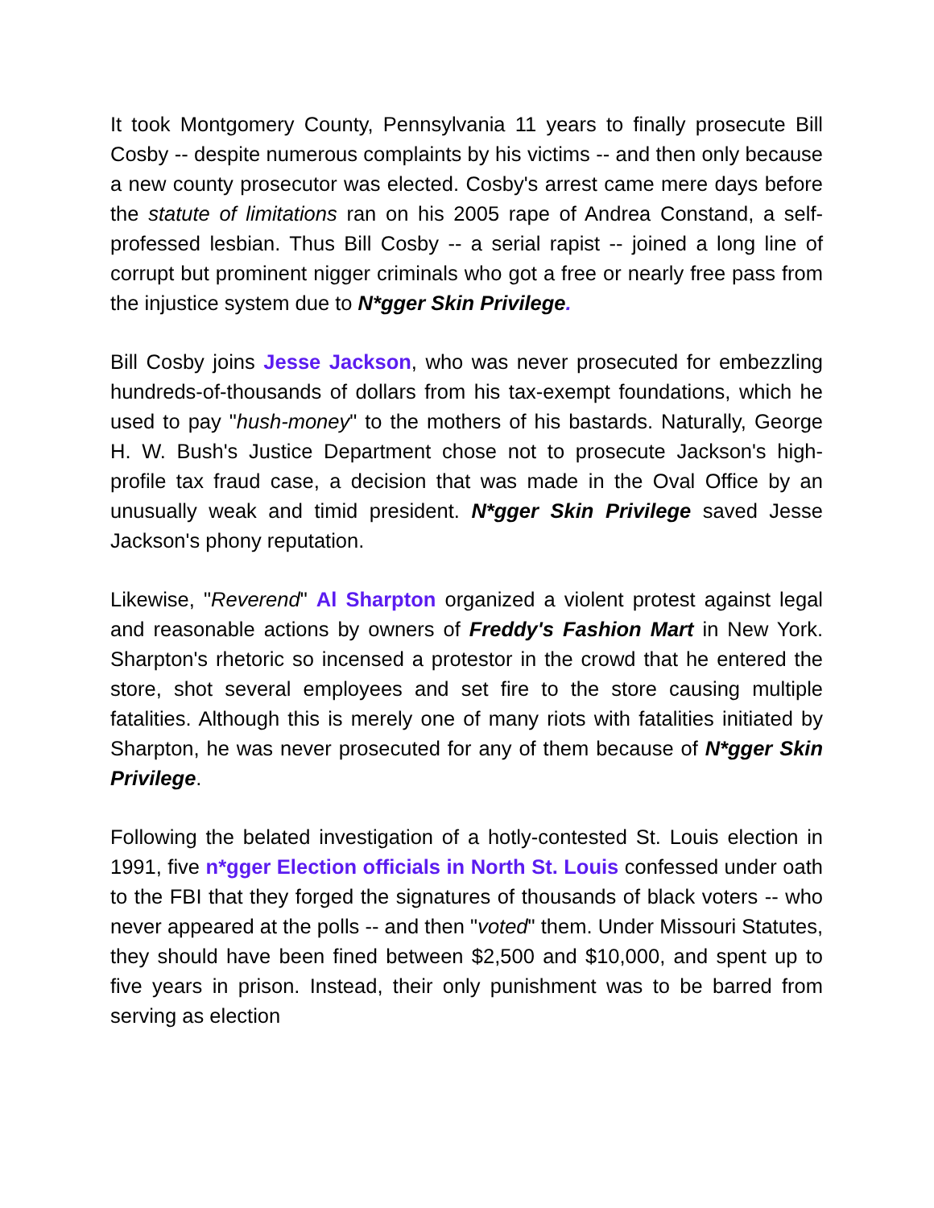It took Montgomery County, Pennsylvania 11 years to finally prosecute Bill Cosby -- despite numerous complaints by his victims -- and then only because a new county prosecutor was elected. Cosby's arrest came mere days before the statute of limitations ran on his 2005 rape of Andrea Constand, a self-professed lesbian. Thus Bill Cosby -- a serial rapist -- joined a long line of corrupt but prominent nigger criminals who got a free or nearly free pass from the injustice system due to N*gger Skin Privilege.
Bill Cosby joins Jesse Jackson, who was never prosecuted for embezzling hundreds-of-thousands of dollars from his tax-exempt foundations, which he used to pay "hush-money" to the mothers of his bastards. Naturally, George H. W. Bush's Justice Department chose not to prosecute Jackson's high-profile tax fraud case, a decision that was made in the Oval Office by an unusually weak and timid president. N*gger Skin Privilege saved Jesse Jackson's phony reputation.
Likewise, "Reverend" Al Sharpton organized a violent protest against legal and reasonable actions by owners of Freddy's Fashion Mart in New York. Sharpton's rhetoric so incensed a protestor in the crowd that he entered the store, shot several employees and set fire to the store causing multiple fatalities. Although this is merely one of many riots with fatalities initiated by Sharpton, he was never prosecuted for any of them because of N*gger Skin Privilege.
Following the belated investigation of a hotly-contested St. Louis election in 1991, five n*gger Election officials in North St. Louis confessed under oath to the FBI that they forged the signatures of thousands of black voters -- who never appeared at the polls -- and then "voted" them. Under Missouri Statutes, they should have been fined between $2,500 and $10,000, and spent up to five years in prison. Instead, their only punishment was to be barred from serving as election